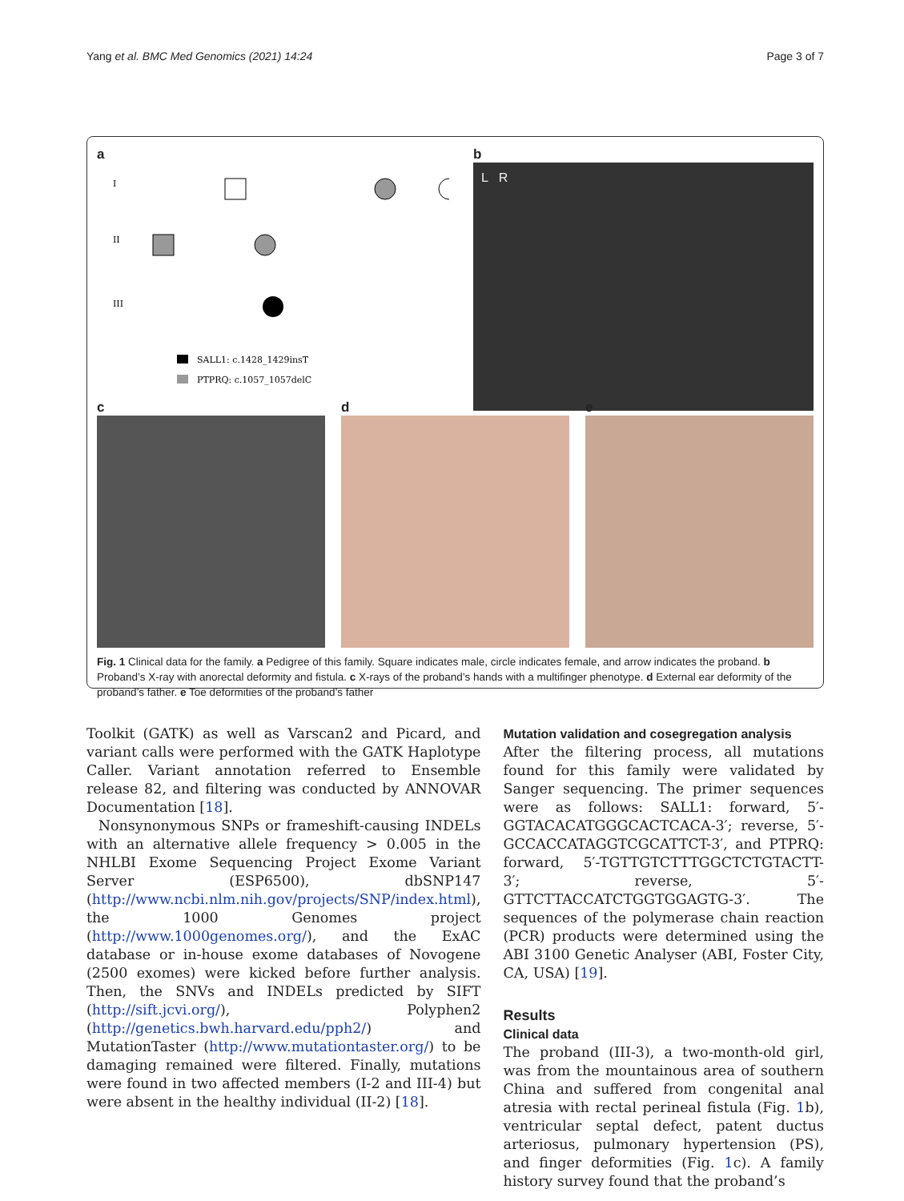Yang et al. BMC Med Genomics (2021) 14:24 Page 3 of 7
a
I
II
III
SALL1: c.1428_1429insT
PTPRQ: c.1057_1057delC
b
L R
c d e
Fig. 1 Clinical data for the family. a Pedigree of this family. Square indicates male, circle indicates female, and arrow indicates the proband. b Proband’s X-ray with anorectal deformity and fistula. c X-rays of the proband’s hands with a multifinger phenotype. d External ear deformity of the proband’s father. e Toe deformities of the proband’s father
Toolkit (GATK) as well as Varscan2 and Picard, and variant calls were performed with the GATK Haplotype Caller. Variant annotation referred to Ensemble release 82, and filtering was conducted by ANNOVAR Documentation [18].
Nonsynonymous SNPs or frameshift-causing INDELs with an alternative allele frequency > 0.005 in the NHLBI Exome Sequencing Project Exome Variant Server (ESP6500), dbSNP147 (http://www.ncbi.nlm.nih.gov/projects/SNP/index.html), the 1000 Genomes project (http://www.1000genomes.org/), and the ExAC database or in-house exome databases of Novogene (2500 exomes) were kicked before further analysis. Then, the SNVs and INDELs predicted by SIFT (http://sift.jcvi.org/), Polyphen2 (http://genetics.bwh.harvard.edu/pph2/) and MutationTaster (http://www.mutationtaster.org/) to be damaging remained were filtered. Finally, mutations were found in two affected members (I-2 and III-4) but were absent in the healthy individual (II-2) [18].
Mutation validation and cosegregation analysis
After the filtering process, all mutations found for this family were validated by Sanger sequencing. The primer sequences were as follows: SALL1: forward, 5′-GGTACACATGGGCACTCACA-3′; reverse, 5′-GCCACCATAGGTCGCATTCT-3′, and PTPRQ: forward, 5′-TGTTGTCTTTGGCTCTGTACTT-3′; reverse, 5′-GTTCTTACCATCTGGTGGAGTG-3′. The sequences of the polymerase chain reaction (PCR) products were determined using the ABI 3100 Genetic Analyser (ABI, Foster City, CA, USA) [19].
Results
Clinical data
The proband (III-3), a two-month-old girl, was from the mountainous area of southern China and suffered from congenital anal atresia with rectal perineal fistula (Fig. 1b), ventricular septal defect, patent ductus arteriosus, pulmonary hypertension (PS), and finger deformities (Fig. 1c). A family history survey found that the proband’s